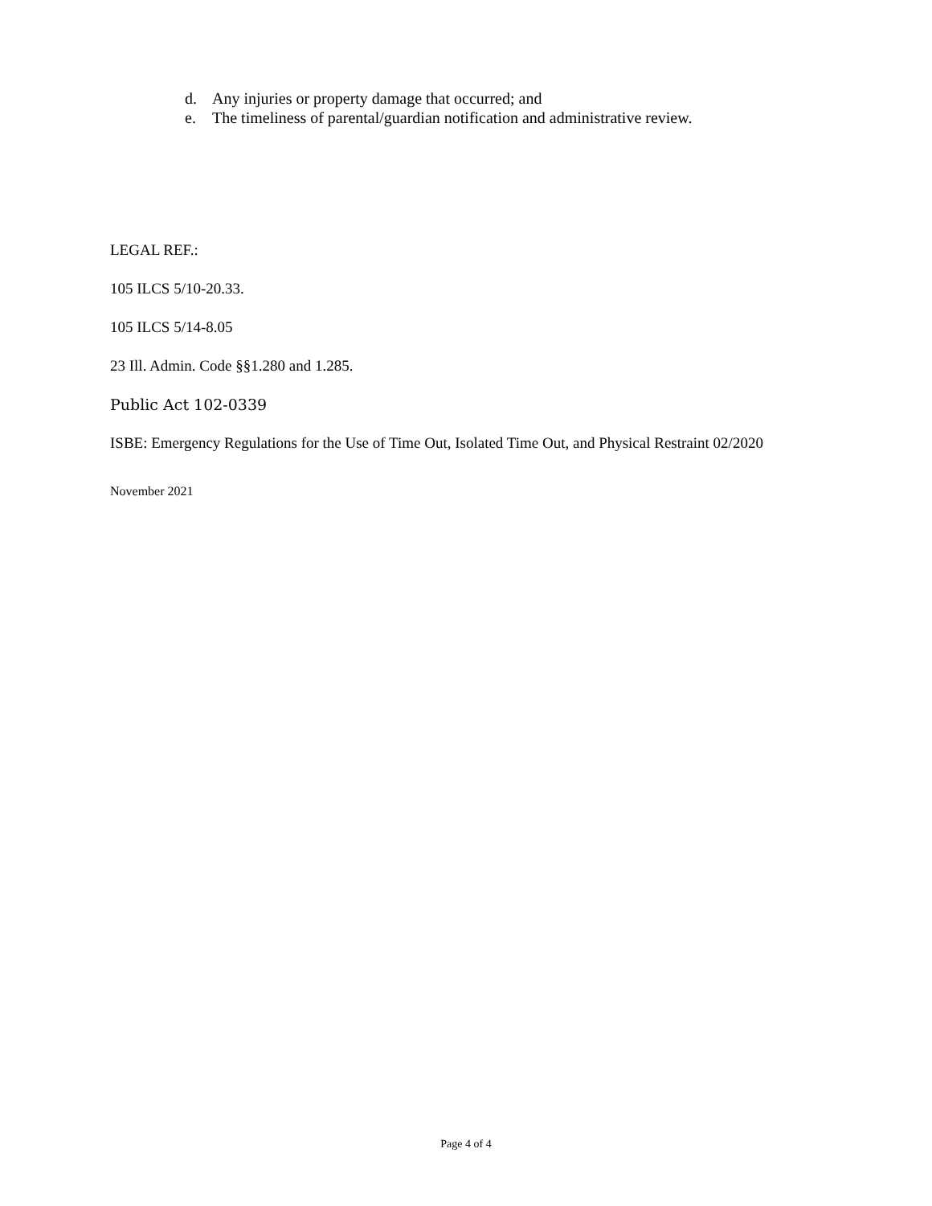d. Any injuries or property damage that occurred; and
e. The timeliness of parental/guardian notification and administrative review.
LEGAL REF.:
105 ILCS 5/10-20.33.
105 ILCS 5/14-8.05
23 Ill. Admin. Code §§1.280 and 1.285.
Public Act 102-0339
ISBE: Emergency Regulations for the Use of Time Out, Isolated Time Out, and Physical Restraint 02/2020
November 2021
Page 4 of 4